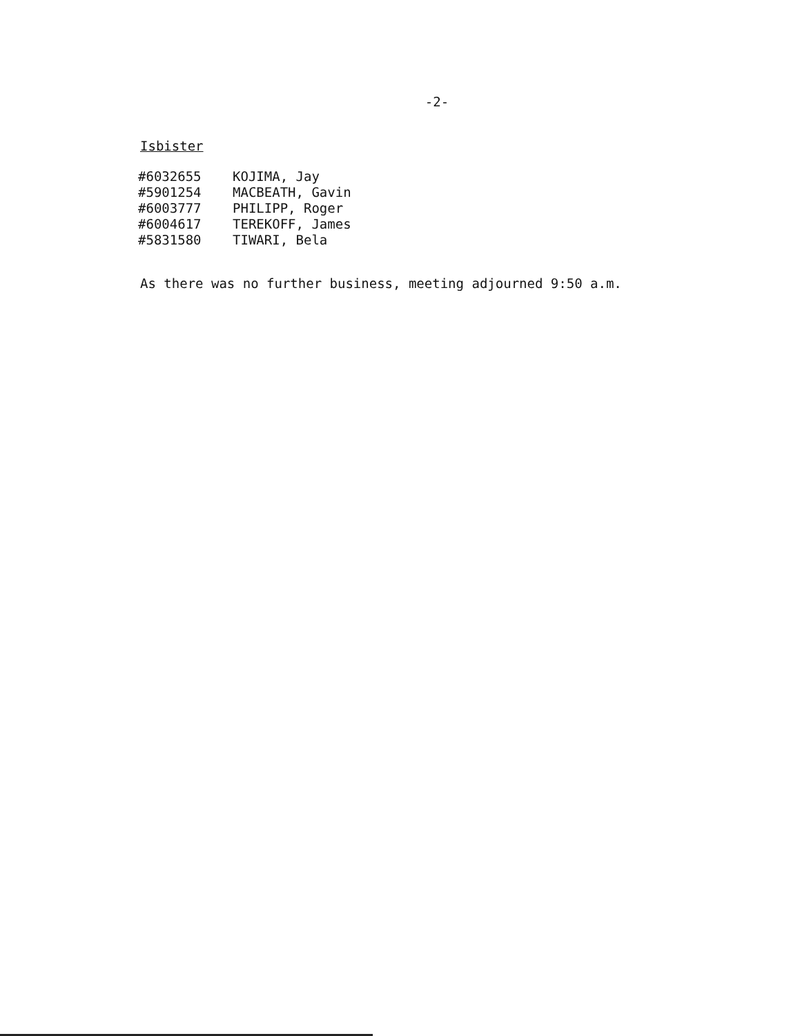-2-
Isbister
| #6032655 | KOJIMA, Jay |
| #5901254 | MACBEATH, Gavin |
| #6003777 | PHILIPP, Roger |
| #6004617 | TEREKOFF, James |
| #5831580 | TIWARI, Bela |
As there was no further business, meeting adjourned 9:50 a.m.